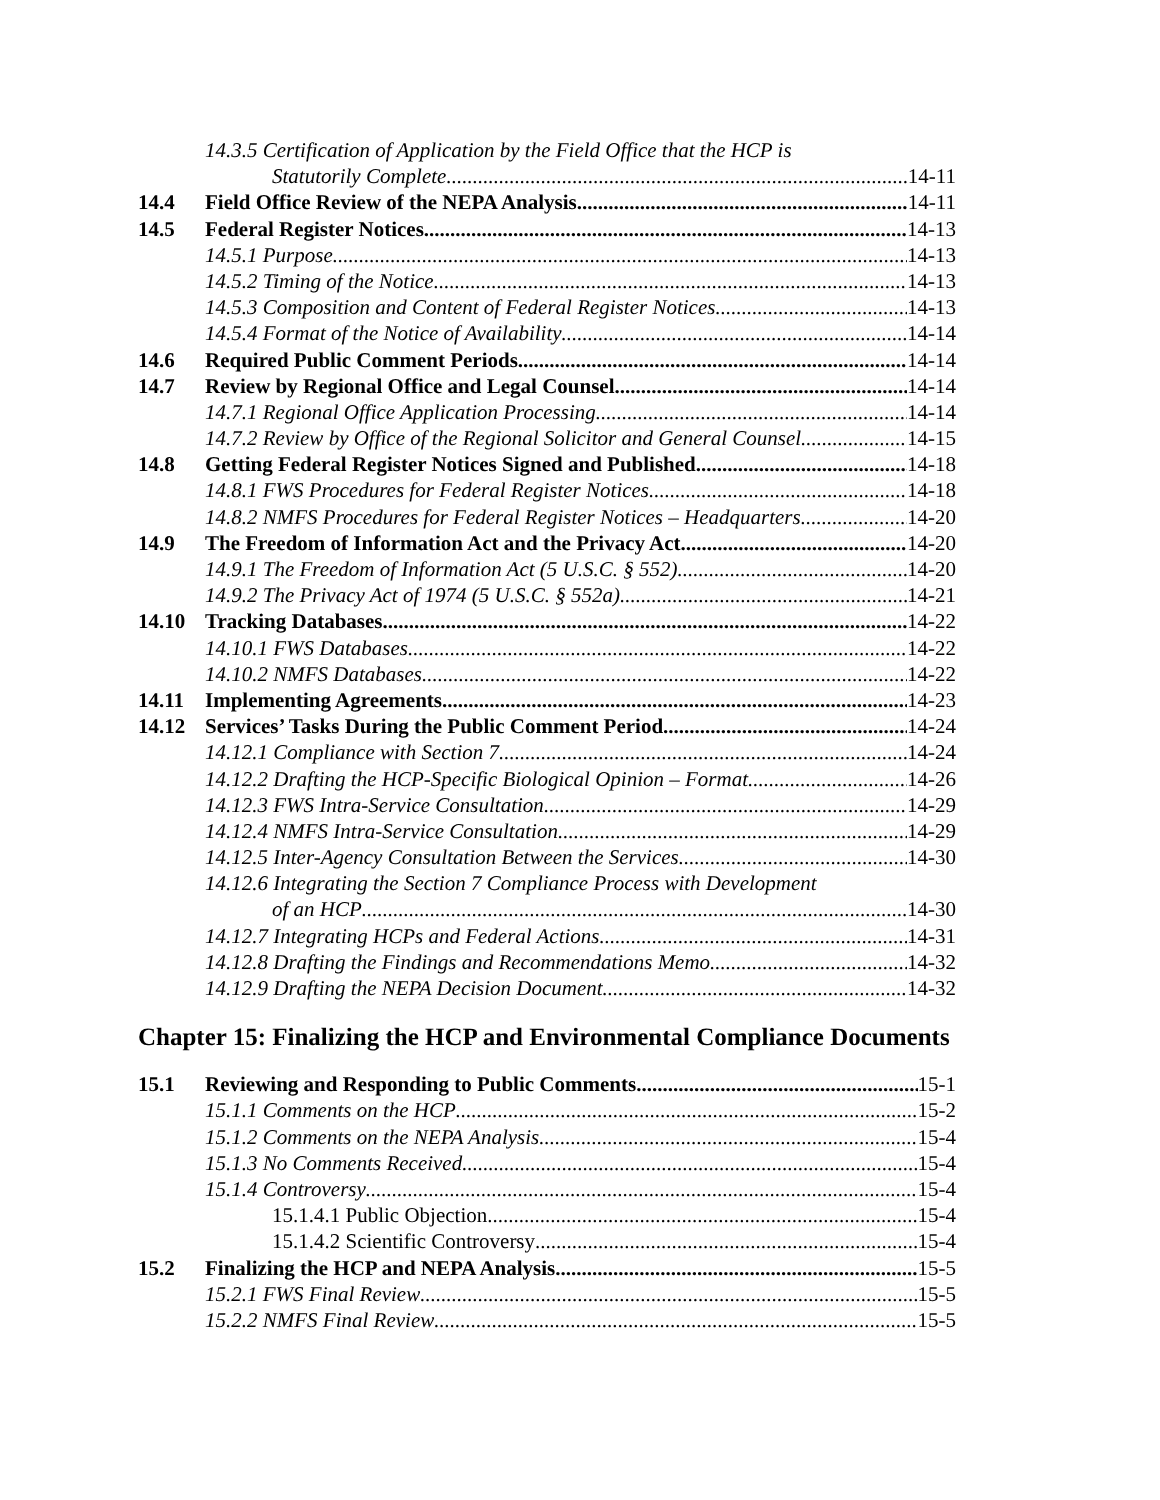14.3.5 Certification of Application by the Field Office that the HCP is
Statutorily Complete 14-11
14.4 Field Office Review of the NEPA Analysis 14-11
14.5 Federal Register Notices 14-13
14.5.1 Purpose 14-13
14.5.2 Timing of the Notice 14-13
14.5.3 Composition and Content of Federal Register Notices 14-13
14.5.4 Format of the Notice of Availability 14-14
14.6 Required Public Comment Periods 14-14
14.7 Review by Regional Office and Legal Counsel 14-14
14.7.1 Regional Office Application Processing 14-14
14.7.2 Review by Office of the Regional Solicitor and General Counsel 14-15
14.8 Getting Federal Register Notices Signed and Published 14-18
14.8.1 FWS Procedures for Federal Register Notices 14-18
14.8.2 NMFS Procedures for Federal Register Notices – Headquarters 14-20
14.9 The Freedom of Information Act and the Privacy Act 14-20
14.9.1 The Freedom of Information Act (5 U.S.C. § 552) 14-20
14.9.2 The Privacy Act of 1974 (5 U.S.C. § 552a) 14-21
14.10 Tracking Databases 14-22
14.10.1 FWS Databases 14-22
14.10.2 NMFS Databases 14-22
14.11 Implementing Agreements 14-23
14.12 Services’ Tasks During the Public Comment Period 14-24
14.12.1 Compliance with Section 7 14-24
14.12.2 Drafting the HCP-Specific Biological Opinion – Format 14-26
14.12.3 FWS Intra-Service Consultation 14-29
14.12.4 NMFS Intra-Service Consultation 14-29
14.12.5 Inter-Agency Consultation Between the Services 14-30
14.12.6 Integrating the Section 7 Compliance Process with Development
of an HCP 14-30
14.12.7 Integrating HCPs and Federal Actions 14-31
14.12.8 Drafting the Findings and Recommendations Memo 14-32
14.12.9 Drafting the NEPA Decision Document 14-32
Chapter 15: Finalizing the HCP and Environmental Compliance Documents
15.1 Reviewing and Responding to Public Comments 15-1
15.1.1 Comments on the HCP 15-2
15.1.2 Comments on the NEPA Analysis 15-4
15.1.3 No Comments Received 15-4
15.1.4 Controversy 15-4
15.1.4.1 Public Objection 15-4
15.1.4.2 Scientific Controversy 15-4
15.2 Finalizing the HCP and NEPA Analysis 15-5
15.2.1 FWS Final Review 15-5
15.2.2 NMFS Final Review 15-5